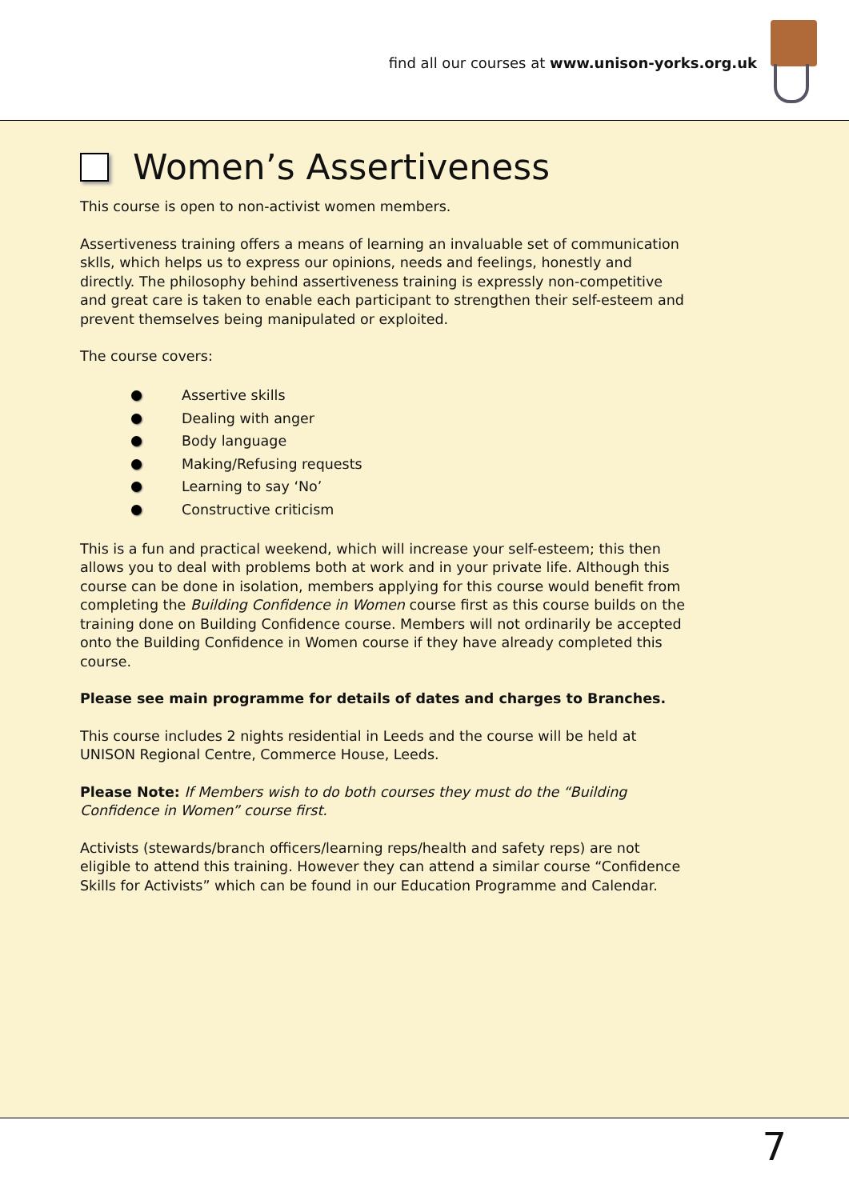find all our courses at www.unison-yorks.org.uk
Women’s Assertiveness
This course is open to non-activist women members.
Assertiveness training offers a means of learning an invaluable set of communication sklls, which helps us to express our opinions, needs and feelings, honestly and directly. The philosophy behind assertiveness training is expressly non-competitive and great care is taken to enable each participant to strengthen their self-esteem and prevent themselves being manipulated or exploited.
The course covers:
Assertive skills
Dealing with anger
Body language
Making/Refusing requests
Learning to say ‘No’
Constructive criticism
This is a fun and practical weekend, which will increase your self-esteem; this then allows you to deal with problems both at work and in your private life. Although this course can be done in isolation, members applying for this course would benefit from completing the Building Confidence in Women course first as this course builds on the training done on Building Confidence course. Members will not ordinarily be accepted onto the Building Confidence in Women course if they have already completed this course.
Please see main programme for details of dates and charges to Branches.
This course includes 2 nights residential in Leeds and the course will be held at UNISON Regional Centre, Commerce House, Leeds.
Please Note: If Members wish to do both courses they must do the “Building Confidence in Women” course first.
Activists (stewards/branch officers/learning reps/health and safety reps) are not eligible to attend this training. However they can attend a similar course “Confidence Skills for Activists” which can be found in our Education Programme and Calendar.
7